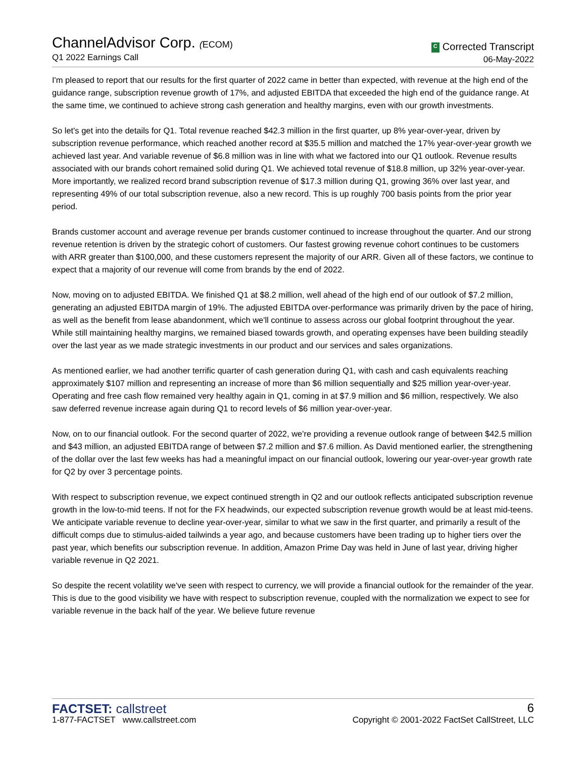ChannelAdvisor Corp. (ECOM)
Q1 2022 Earnings Call
C Corrected Transcript
06-May-2022
I'm pleased to report that our results for the first quarter of 2022 came in better than expected, with revenue at the high end of the guidance range, subscription revenue growth of 17%, and adjusted EBITDA that exceeded the high end of the guidance range. At the same time, we continued to achieve strong cash generation and healthy margins, even with our growth investments.
So let's get into the details for Q1. Total revenue reached $42.3 million in the first quarter, up 8% year-over-year, driven by subscription revenue performance, which reached another record at $35.5 million and matched the 17% year-over-year growth we achieved last year. And variable revenue of $6.8 million was in line with what we factored into our Q1 outlook. Revenue results associated with our brands cohort remained solid during Q1. We achieved total revenue of $18.8 million, up 32% year-over-year. More importantly, we realized record brand subscription revenue of $17.3 million during Q1, growing 36% over last year, and representing 49% of our total subscription revenue, also a new record. This is up roughly 700 basis points from the prior year period.
Brands customer account and average revenue per brands customer continued to increase throughout the quarter. And our strong revenue retention is driven by the strategic cohort of customers. Our fastest growing revenue cohort continues to be customers with ARR greater than $100,000, and these customers represent the majority of our ARR. Given all of these factors, we continue to expect that a majority of our revenue will come from brands by the end of 2022.
Now, moving on to adjusted EBITDA. We finished Q1 at $8.2 million, well ahead of the high end of our outlook of $7.2 million, generating an adjusted EBITDA margin of 19%. The adjusted EBITDA over-performance was primarily driven by the pace of hiring, as well as the benefit from lease abandonment, which we'll continue to assess across our global footprint throughout the year. While still maintaining healthy margins, we remained biased towards growth, and operating expenses have been building steadily over the last year as we made strategic investments in our product and our services and sales organizations.
As mentioned earlier, we had another terrific quarter of cash generation during Q1, with cash and cash equivalents reaching approximately $107 million and representing an increase of more than $6 million sequentially and $25 million year-over-year. Operating and free cash flow remained very healthy again in Q1, coming in at $7.9 million and $6 million, respectively. We also saw deferred revenue increase again during Q1 to record levels of $6 million year-over-year.
Now, on to our financial outlook. For the second quarter of 2022, we're providing a revenue outlook range of between $42.5 million and $43 million, an adjusted EBITDA range of between $7.2 million and $7.6 million. As David mentioned earlier, the strengthening of the dollar over the last few weeks has had a meaningful impact on our financial outlook, lowering our year-over-year growth rate for Q2 by over 3 percentage points.
With respect to subscription revenue, we expect continued strength in Q2 and our outlook reflects anticipated subscription revenue growth in the low-to-mid teens. If not for the FX headwinds, our expected subscription revenue growth would be at least mid-teens. We anticipate variable revenue to decline year-over-year, similar to what we saw in the first quarter, and primarily a result of the difficult comps due to stimulus-aided tailwinds a year ago, and because customers have been trading up to higher tiers over the past year, which benefits our subscription revenue. In addition, Amazon Prime Day was held in June of last year, driving higher variable revenue in Q2 2021.
So despite the recent volatility we've seen with respect to currency, we will provide a financial outlook for the remainder of the year. This is due to the good visibility we have with respect to subscription revenue, coupled with the normalization we expect to see for variable revenue in the back half of the year. We believe future revenue
FACTSET: callstreet
1-877-FACTSET www.callstreet.com
6
Copyright © 2001-2022 FactSet CallStreet, LLC